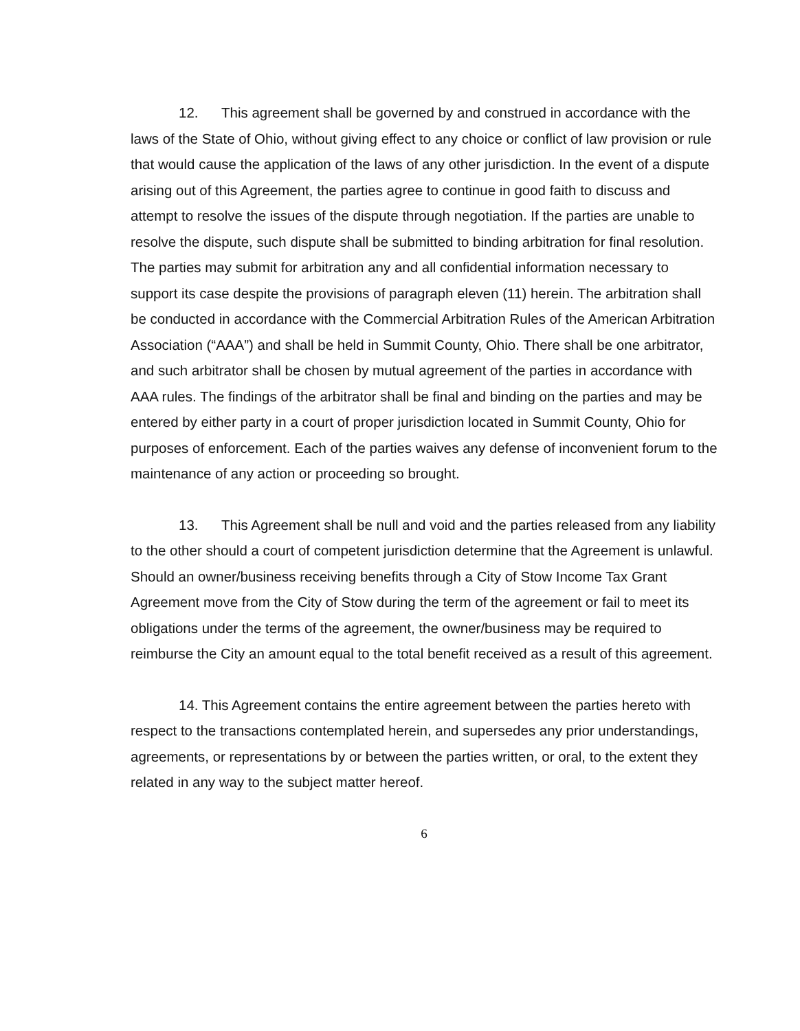12. This agreement shall be governed by and construed in accordance with the laws of the State of Ohio, without giving effect to any choice or conflict of law provision or rule that would cause the application of the laws of any other jurisdiction. In the event of a dispute arising out of this Agreement, the parties agree to continue in good faith to discuss and attempt to resolve the issues of the dispute through negotiation. If the parties are unable to resolve the dispute, such dispute shall be submitted to binding arbitration for final resolution. The parties may submit for arbitration any and all confidential information necessary to support its case despite the provisions of paragraph eleven (11) herein. The arbitration shall be conducted in accordance with the Commercial Arbitration Rules of the American Arbitration Association (“AAA”) and shall be held in Summit County, Ohio. There shall be one arbitrator, and such arbitrator shall be chosen by mutual agreement of the parties in accordance with AAA rules. The findings of the arbitrator shall be final and binding on the parties and may be entered by either party in a court of proper jurisdiction located in Summit County, Ohio for purposes of enforcement. Each of the parties waives any defense of inconvenient forum to the maintenance of any action or proceeding so brought.
13. This Agreement shall be null and void and the parties released from any liability to the other should a court of competent jurisdiction determine that the Agreement is unlawful. Should an owner/business receiving benefits through a City of Stow Income Tax Grant Agreement move from the City of Stow during the term of the agreement or fail to meet its obligations under the terms of the agreement, the owner/business may be required to reimburse the City an amount equal to the total benefit received as a result of this agreement.
14. This Agreement contains the entire agreement between the parties hereto with respect to the transactions contemplated herein, and supersedes any prior understandings, agreements, or representations by or between the parties written, or oral, to the extent they related in any way to the subject matter hereof.
6